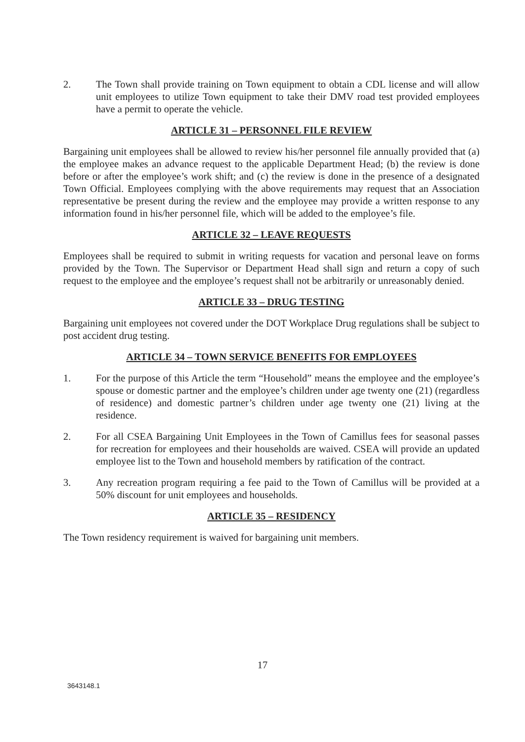2. The Town shall provide training on Town equipment to obtain a CDL license and will allow unit employees to utilize Town equipment to take their DMV road test provided employees have a permit to operate the vehicle.
ARTICLE 31 – PERSONNEL FILE REVIEW
Bargaining unit employees shall be allowed to review his/her personnel file annually provided that (a) the employee makes an advance request to the applicable Department Head; (b) the review is done before or after the employee’s work shift; and (c) the review is done in the presence of a designated Town Official. Employees complying with the above requirements may request that an Association representative be present during the review and the employee may provide a written response to any information found in his/her personnel file, which will be added to the employee’s file.
ARTICLE 32 – LEAVE REQUESTS
Employees shall be required to submit in writing requests for vacation and personal leave on forms provided by the Town. The Supervisor or Department Head shall sign and return a copy of such request to the employee and the employee’s request shall not be arbitrarily or unreasonably denied.
ARTICLE 33 – DRUG TESTING
Bargaining unit employees not covered under the DOT Workplace Drug regulations shall be subject to post accident drug testing.
ARTICLE 34 – TOWN SERVICE BENEFITS FOR EMPLOYEES
1. For the purpose of this Article the term “Household” means the employee and the employee’s spouse or domestic partner and the employee’s children under age twenty one (21) (regardless of residence) and domestic partner’s children under age twenty one (21) living at the residence.
2. For all CSEA Bargaining Unit Employees in the Town of Camillus fees for seasonal passes for recreation for employees and their households are waived. CSEA will provide an updated employee list to the Town and household members by ratification of the contract.
3. Any recreation program requiring a fee paid to the Town of Camillus will be provided at a 50% discount for unit employees and households.
ARTICLE 35 – RESIDENCY
The Town residency requirement is waived for bargaining unit members.
17
3643148.1